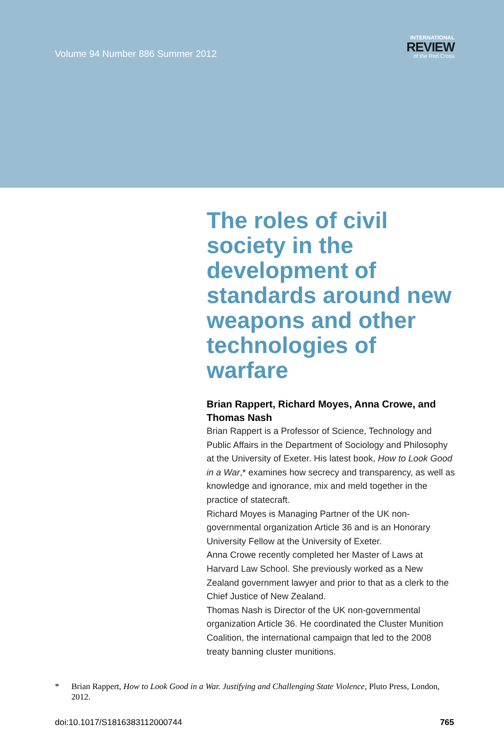Volume 94 Number 886 Summer 2012
INTERNATIONAL
REVIEW
of the Red Cross
The roles of civil society in the development of standards around new weapons and other technologies of warfare
Brian Rappert, Richard Moyes, Anna Crowe, and Thomas Nash
Brian Rappert is a Professor of Science, Technology and Public Affairs in the Department of Sociology and Philosophy at the University of Exeter. His latest book, How to Look Good in a War,* examines how secrecy and transparency, as well as knowledge and ignorance, mix and meld together in the practice of statecraft.
Richard Moyes is Managing Partner of the UK non-governmental organization Article 36 and is an Honorary University Fellow at the University of Exeter.
Anna Crowe recently completed her Master of Laws at Harvard Law School. She previously worked as a New Zealand government lawyer and prior to that as a clerk to the Chief Justice of New Zealand.
Thomas Nash is Director of the UK non-governmental organization Article 36. He coordinated the Cluster Munition Coalition, the international campaign that led to the 2008 treaty banning cluster munitions.
* Brian Rappert, How to Look Good in a War. Justifying and Challenging State Violence, Pluto Press, London, 2012.
doi:10.1017/S1816383112000744 765